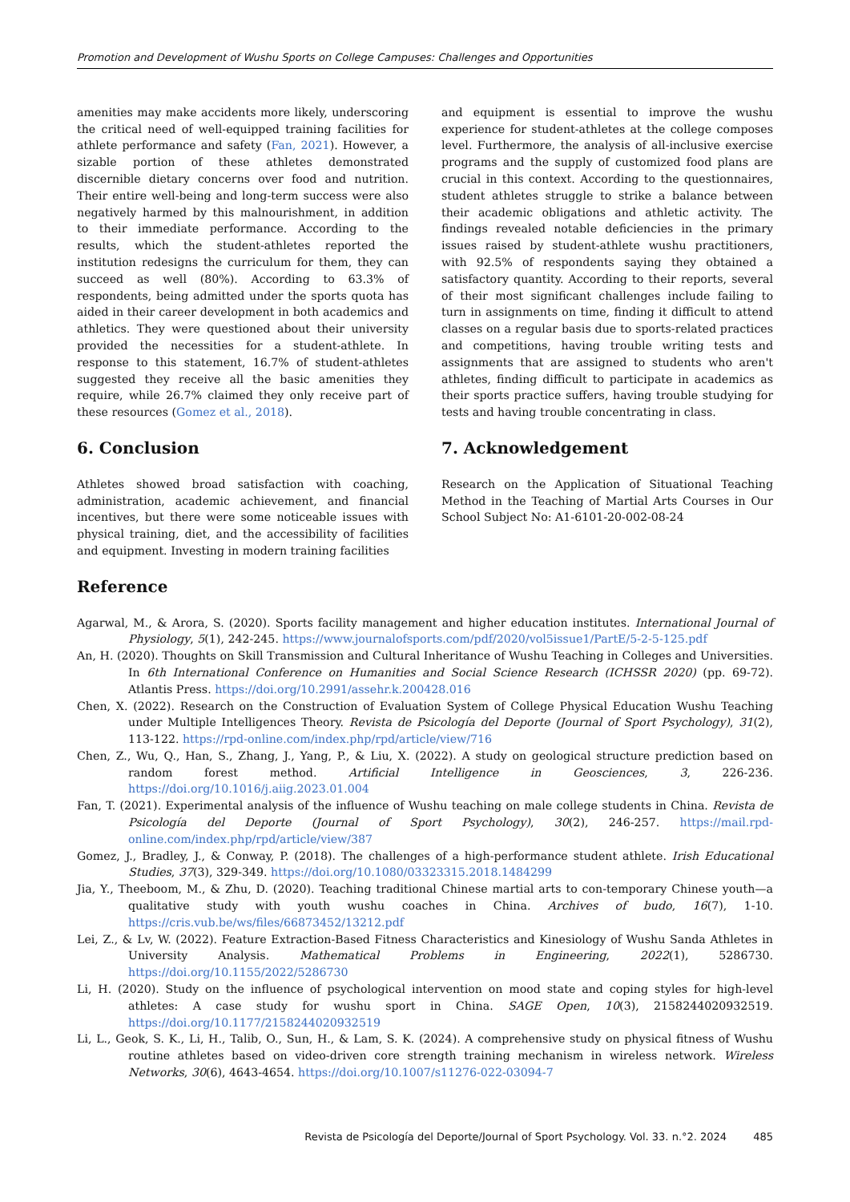Promotion and Development of Wushu Sports on College Campuses: Challenges and Opportunities
amenities may make accidents more likely, underscoring the critical need of well-equipped training facilities for athlete performance and safety (Fan, 2021). However, a sizable portion of these athletes demonstrated discernible dietary concerns over food and nutrition. Their entire well-being and long-term success were also negatively harmed by this malnourishment, in addition to their immediate performance. According to the results, which the student-athletes reported the institution redesigns the curriculum for them, they can succeed as well (80%). According to 63.3% of respondents, being admitted under the sports quota has aided in their career development in both academics and athletics. They were questioned about their university provided the necessities for a student-athlete. In response to this statement, 16.7% of student-athletes suggested they receive all the basic amenities they require, while 26.7% claimed they only receive part of these resources (Gomez et al., 2018).
6. Conclusion
Athletes showed broad satisfaction with coaching, administration, academic achievement, and financial incentives, but there were some noticeable issues with physical training, diet, and the accessibility of facilities and equipment. Investing in modern training facilities
and equipment is essential to improve the wushu experience for student-athletes at the college composes level. Furthermore, the analysis of all-inclusive exercise programs and the supply of customized food plans are crucial in this context. According to the questionnaires, student athletes struggle to strike a balance between their academic obligations and athletic activity. The findings revealed notable deficiencies in the primary issues raised by student-athlete wushu practitioners, with 92.5% of respondents saying they obtained a satisfactory quantity. According to their reports, several of their most significant challenges include failing to turn in assignments on time, finding it difficult to attend classes on a regular basis due to sports-related practices and competitions, having trouble writing tests and assignments that are assigned to students who aren't athletes, finding difficult to participate in academics as their sports practice suffers, having trouble studying for tests and having trouble concentrating in class.
7. Acknowledgement
Research on the Application of Situational Teaching Method in the Teaching of Martial Arts Courses in Our School Subject No: A1-6101-20-002-08-24
Reference
Agarwal, M., & Arora, S. (2020). Sports facility management and higher education institutes. International Journal of Physiology, 5(1), 242-245. https://www.journalofsports.com/pdf/2020/vol5issue1/PartE/5-2-5-125.pdf
An, H. (2020). Thoughts on Skill Transmission and Cultural Inheritance of Wushu Teaching in Colleges and Universities. In 6th International Conference on Humanities and Social Science Research (ICHSSR 2020) (pp. 69-72). Atlantis Press. https://doi.org/10.2991/assehr.k.200428.016
Chen, X. (2022). Research on the Construction of Evaluation System of College Physical Education Wushu Teaching under Multiple Intelligences Theory. Revista de Psicología del Deporte (Journal of Sport Psychology), 31(2), 113-122. https://rpd-online.com/index.php/rpd/article/view/716
Chen, Z., Wu, Q., Han, S., Zhang, J., Yang, P., & Liu, X. (2022). A study on geological structure prediction based on random forest method. Artificial Intelligence in Geosciences, 3, 226-236. https://doi.org/10.1016/j.aiig.2023.01.004
Fan, T. (2021). Experimental analysis of the influence of Wushu teaching on male college students in China. Revista de Psicología del Deporte (Journal of Sport Psychology), 30(2), 246-257. https://mail.rpd-online.com/index.php/rpd/article/view/387
Gomez, J., Bradley, J., & Conway, P. (2018). The challenges of a high-performance student athlete. Irish Educational Studies, 37(3), 329-349. https://doi.org/10.1080/03323315.2018.1484299
Jia, Y., Theeboom, M., & Zhu, D. (2020). Teaching traditional Chinese martial arts to con-temporary Chinese youth—a qualitative study with youth wushu coaches in China. Archives of budo, 16(7), 1-10. https://cris.vub.be/ws/files/66873452/13212.pdf
Lei, Z., & Lv, W. (2022). Feature Extraction-Based Fitness Characteristics and Kinesiology of Wushu Sanda Athletes in University Analysis. Mathematical Problems in Engineering, 2022(1), 5286730. https://doi.org/10.1155/2022/5286730
Li, H. (2020). Study on the influence of psychological intervention on mood state and coping styles for high-level athletes: A case study for wushu sport in China. SAGE Open, 10(3), 2158244020932519. https://doi.org/10.1177/2158244020932519
Li, L., Geok, S. K., Li, H., Talib, O., Sun, H., & Lam, S. K. (2024). A comprehensive study on physical fitness of Wushu routine athletes based on video-driven core strength training mechanism in wireless network. Wireless Networks, 30(6), 4643-4654. https://doi.org/10.1007/s11276-022-03094-7
Revista de Psicología del Deporte/Journal of Sport Psychology. Vol. 33. n.°2. 2024 485